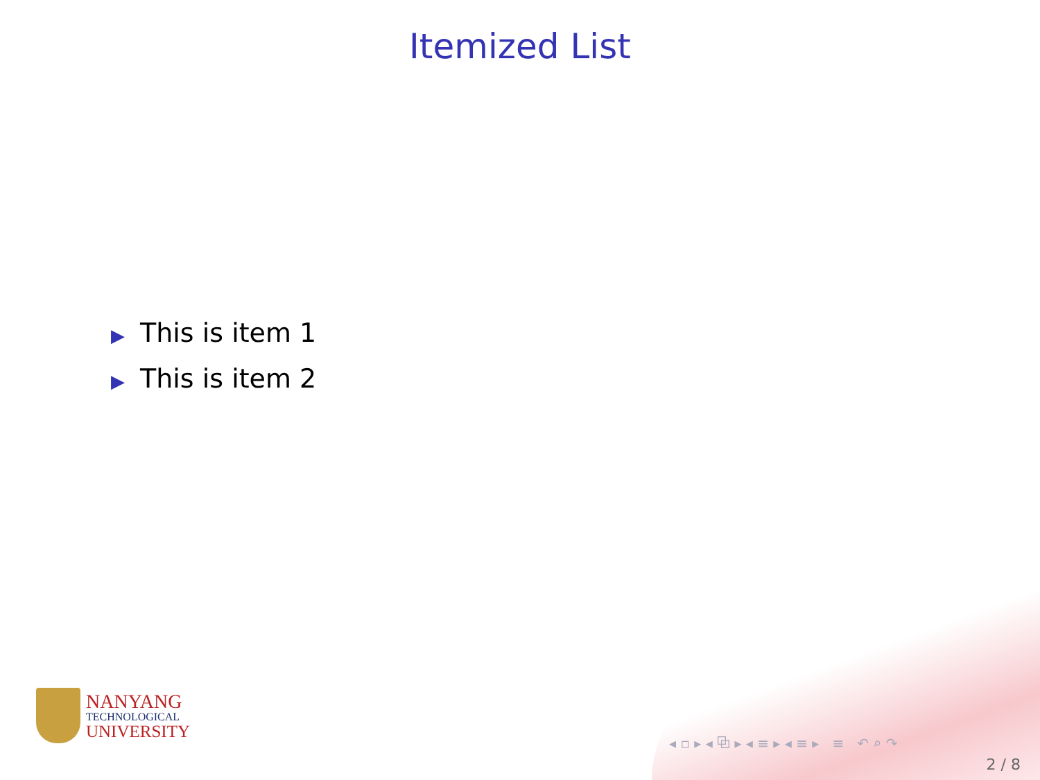Itemized List
▶ This is item 1
▶ This is item 2
NANYANG
TECHNOLOGICAL
UNIVERSITY
◂ ▫ ▸ ◂ ⧉ ▸ ◂ ≡ ▸ ◂ ≡ ▸ ≡ ↶ ⌕ ↷
2 / 8